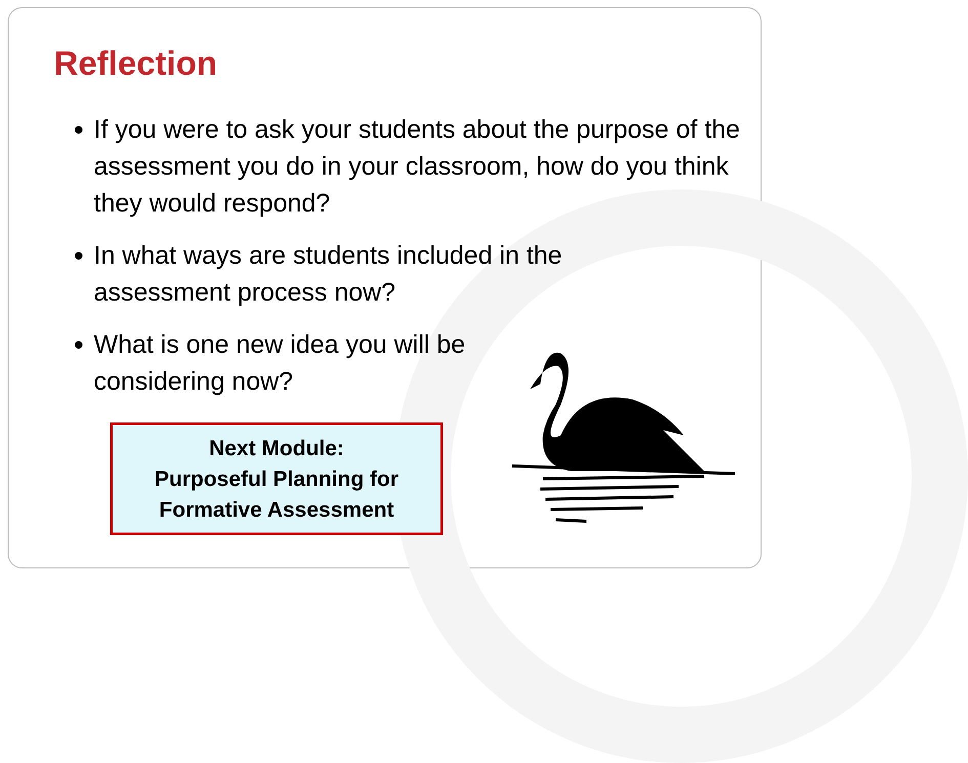Reflection
If you were to ask your students about the purpose of the assessment you do in your classroom, how do you think they would respond?
In what ways are students included in the assessment process now?
What is one new idea you will be considering now?
Next Module:
Purposeful Planning for
Formative Assessment